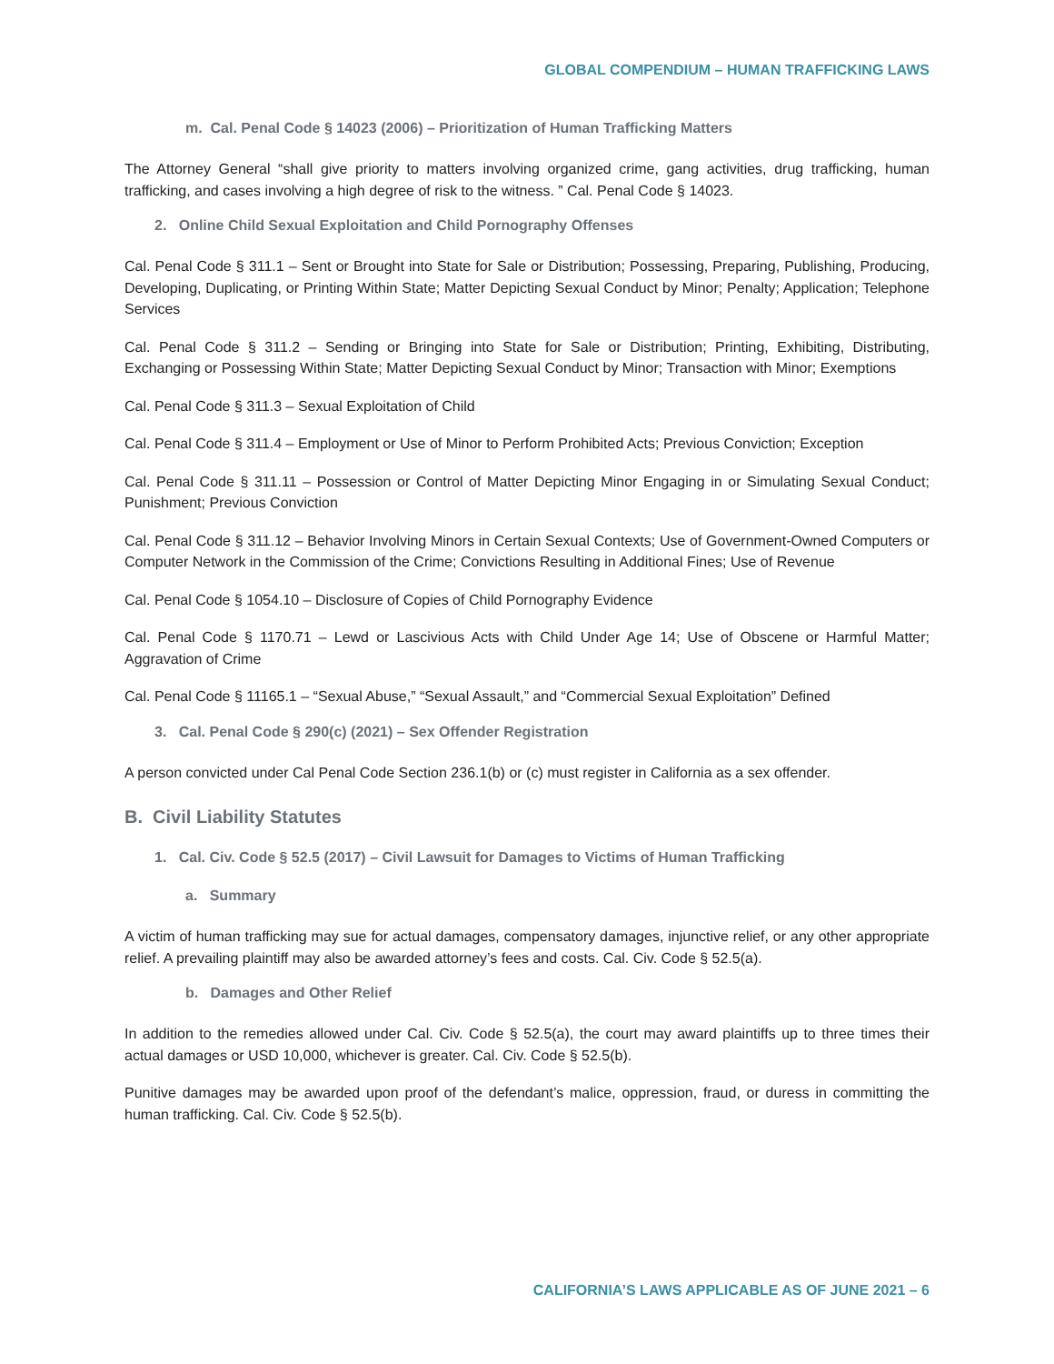GLOBAL COMPENDIUM – HUMAN TRAFFICKING LAWS
m. Cal. Penal Code § 14023 (2006) – Prioritization of Human Trafficking Matters
The Attorney General “shall give priority to matters involving organized crime, gang activities, drug trafficking, human trafficking, and cases involving a high degree of risk to the witness. ” Cal. Penal Code § 14023.
2. Online Child Sexual Exploitation and Child Pornography Offenses
Cal. Penal Code § 311.1 – Sent or Brought into State for Sale or Distribution; Possessing, Preparing, Publishing, Producing, Developing, Duplicating, or Printing Within State; Matter Depicting Sexual Conduct by Minor; Penalty; Application; Telephone Services
Cal. Penal Code § 311.2 – Sending or Bringing into State for Sale or Distribution; Printing, Exhibiting, Distributing, Exchanging or Possessing Within State; Matter Depicting Sexual Conduct by Minor; Transaction with Minor; Exemptions
Cal. Penal Code § 311.3 – Sexual Exploitation of Child
Cal. Penal Code § 311.4 – Employment or Use of Minor to Perform Prohibited Acts; Previous Conviction; Exception
Cal. Penal Code § 311.11 – Possession or Control of Matter Depicting Minor Engaging in or Simulating Sexual Conduct; Punishment; Previous Conviction
Cal. Penal Code § 311.12 – Behavior Involving Minors in Certain Sexual Contexts; Use of Government-Owned Computers or Computer Network in the Commission of the Crime; Convictions Resulting in Additional Fines; Use of Revenue
Cal. Penal Code § 1054.10 – Disclosure of Copies of Child Pornography Evidence
Cal. Penal Code § 1170.71 – Lewd or Lascivious Acts with Child Under Age 14; Use of Obscene or Harmful Matter; Aggravation of Crime
Cal. Penal Code § 11165.1 – “Sexual Abuse,” “Sexual Assault,” and “Commercial Sexual Exploitation” Defined
3. Cal. Penal Code § 290(c) (2021) – Sex Offender Registration
A person convicted under Cal Penal Code Section 236.1(b) or (c) must register in California as a sex offender.
B. Civil Liability Statutes
1. Cal. Civ. Code § 52.5 (2017) – Civil Lawsuit for Damages to Victims of Human Trafficking
a. Summary
A victim of human trafficking may sue for actual damages, compensatory damages, injunctive relief, or any other appropriate relief. A prevailing plaintiff may also be awarded attorney’s fees and costs. Cal. Civ. Code § 52.5(a).
b. Damages and Other Relief
In addition to the remedies allowed under Cal. Civ. Code § 52.5(a), the court may award plaintiffs up to three times their actual damages or USD 10,000, whichever is greater. Cal. Civ. Code § 52.5(b).
Punitive damages may be awarded upon proof of the defendant’s malice, oppression, fraud, or duress in committing the human trafficking. Cal. Civ. Code § 52.5(b).
CALIFORNIA’S LAWS APPLICABLE AS OF JUNE 2021 – 6